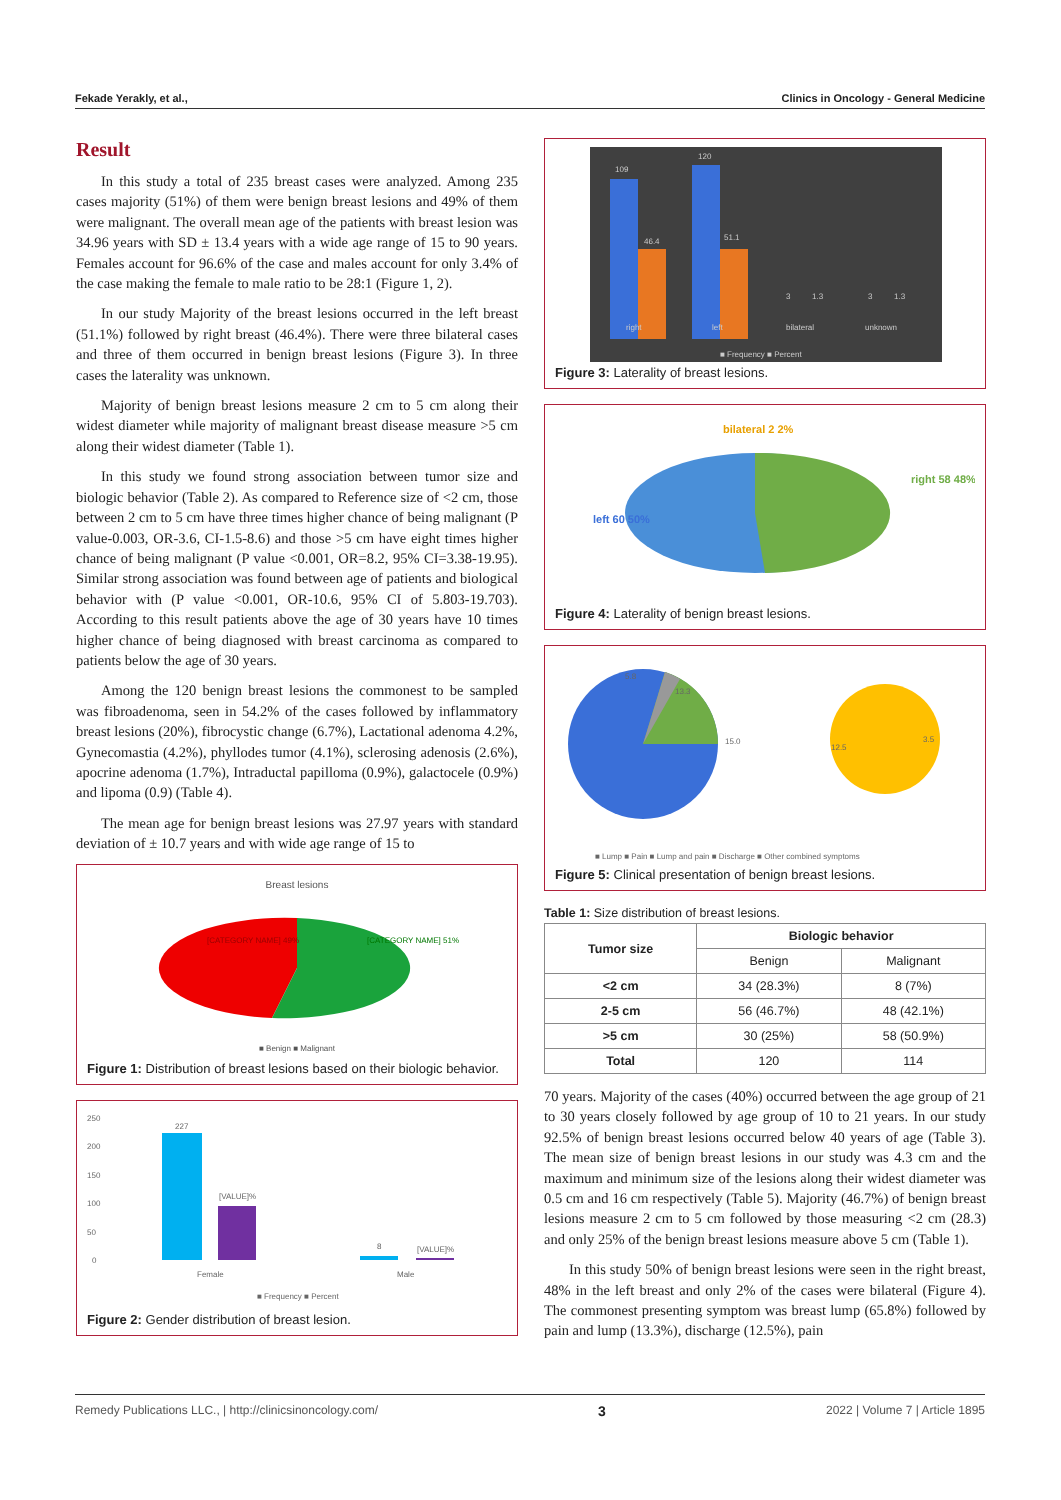Fekade Yerakly, et al., Clinics in Oncology - General Medicine
Result
In this study a total of 235 breast cases were analyzed. Among 235 cases majority (51%) of them were benign breast lesions and 49% of them were malignant. The overall mean age of the patients with breast lesion was 34.96 years with SD ± 13.4 years with a wide age range of 15 to 90 years. Females account for 96.6% of the case and males account for only 3.4% of the case making the female to male ratio to be 28:1 (Figure 1, 2).
In our study Majority of the breast lesions occurred in the left breast (51.1%) followed by right breast (46.4%). There were three bilateral cases and three of them occurred in benign breast lesions (Figure 3). In three cases the laterality was unknown.
Majority of benign breast lesions measure 2 cm to 5 cm along their widest diameter while majority of malignant breast disease measure >5 cm along their widest diameter (Table 1).
In this study we found strong association between tumor size and biologic behavior (Table 2). As compared to Reference size of <2 cm, those between 2 cm to 5 cm have three times higher chance of being malignant (P value-0.003, OR-3.6, CI-1.5-8.6) and those >5 cm have eight times higher chance of being malignant (P value <0.001, OR=8.2, 95% CI=3.38-19.95). Similar strong association was found between age of patients and biological behavior with (P value <0.001, OR-10.6, 95% CI of 5.803-19.703). According to this result patients above the age of 30 years have 10 times higher chance of being diagnosed with breast carcinoma as compared to patients below the age of 30 years.
Among the 120 benign breast lesions the commonest to be sampled was fibroadenoma, seen in 54.2% of the cases followed by inflammatory breast lesions (20%), fibrocystic change (6.7%), Lactational adenoma 4.2%, Gynecomastia (4.2%), phyllodes tumor (4.1%), sclerosing adenosis (2.6%), apocrine adenoma (1.7%), Intraductal papilloma (0.9%), galactocele (0.9%) and lipoma (0.9) (Table 4).
The mean age for benign breast lesions was 27.97 years with standard deviation of ± 10.7 years and with wide age range of 15 to
Breast lesions
[CATEGORY NAME] 49%
[CATEGORY NAME] 51%
■ Benign ■ Malignant
Figure 1: Distribution of breast lesions based on their biologic behavior.
250
200
150
100
50
0
227
[VALUE]%
8
[VALUE]%
Female
Male
■ Frequency ■ Percent
Figure 2: Gender distribution of breast lesion.
109
46.4
120
51.1
3
1.3
3
1.3
right
left
bilateral
unknown
■ Frequency ■ Percent
Figure 3: Laterality of breast lesions.
bilateral 2 2%
left 60 50%
right 58 48%
Figure 4: Laterality of benign breast lesions.
13.3
5.8
15.0
12.5
3.5
■ Lump ■ Pain ■ Lump and pain ■ Discharge ■ Other combined symptoms
Figure 5: Clinical presentation of benign breast lesions.
Table 1: Size distribution of breast lesions.
| Tumor size | Biologic behavior | |
| --- | --- | --- |
| | Benign | Malignant |
| <2 cm | 34 (28.3%) | 8 (7%) |
| 2-5 cm | 56 (46.7%) | 48 (42.1%) |
| >5 cm | 30 (25%) | 58 (50.9%) |
| Total | 120 | 114 |
70 years. Majority of the cases (40%) occurred between the age group of 21 to 30 years closely followed by age group of 10 to 21 years. In our study 92.5% of benign breast lesions occurred below 40 years of age (Table 3). The mean size of benign breast lesions in our study was 4.3 cm and the maximum and minimum size of the lesions along their widest diameter was 0.5 cm and 16 cm respectively (Table 5). Majority (46.7%) of benign breast lesions measure 2 cm to 5 cm followed by those measuring <2 cm (28.3) and only 25% of the benign breast lesions measure above 5 cm (Table 1).
In this study 50% of benign breast lesions were seen in the right breast, 48% in the left breast and only 2% of the cases were bilateral (Figure 4). The commonest presenting symptom was breast lump (65.8%) followed by pain and lump (13.3%), discharge (12.5%), pain
Remedy Publications LLC., | http://clinicsinoncology.com/ 3 2022 | Volume 7 | Article 1895